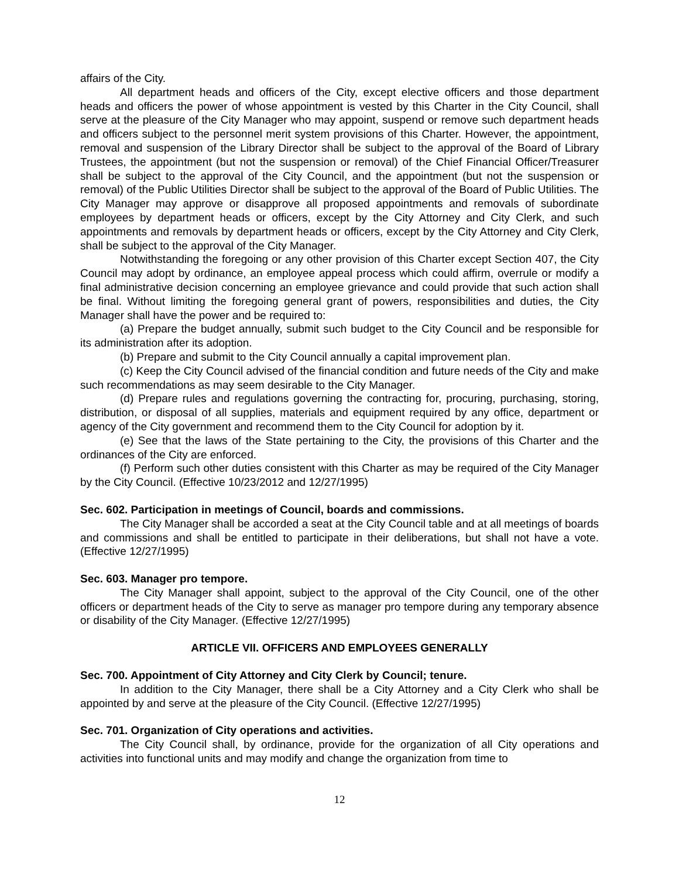affairs of the City.
All department heads and officers of the City, except elective officers and those department heads and officers the power of whose appointment is vested by this Charter in the City Council, shall serve at the pleasure of the City Manager who may appoint, suspend or remove such department heads and officers subject to the personnel merit system provisions of this Charter. However, the appointment, removal and suspension of the Library Director shall be subject to the approval of the Board of Library Trustees, the appointment (but not the suspension or removal) of the Chief Financial Officer/Treasurer shall be subject to the approval of the City Council, and the appointment (but not the suspension or removal) of the Public Utilities Director shall be subject to the approval of the Board of Public Utilities. The City Manager may approve or disapprove all proposed appointments and removals of subordinate employees by department heads or officers, except by the City Attorney and City Clerk, and such appointments and removals by department heads or officers, except by the City Attorney and City Clerk, shall be subject to the approval of the City Manager.
Notwithstanding the foregoing or any other provision of this Charter except Section 407, the City Council may adopt by ordinance, an employee appeal process which could affirm, overrule or modify a final administrative decision concerning an employee grievance and could provide that such action shall be final. Without limiting the foregoing general grant of powers, responsibilities and duties, the City Manager shall have the power and be required to:
(a) Prepare the budget annually, submit such budget to the City Council and be responsible for its administration after its adoption.
(b) Prepare and submit to the City Council annually a capital improvement plan.
(c) Keep the City Council advised of the financial condition and future needs of the City and make such recommendations as may seem desirable to the City Manager.
(d) Prepare rules and regulations governing the contracting for, procuring, purchasing, storing, distribution, or disposal of all supplies, materials and equipment required by any office, department or agency of the City government and recommend them to the City Council for adoption by it.
(e) See that the laws of the State pertaining to the City, the provisions of this Charter and the ordinances of the City are enforced.
(f) Perform such other duties consistent with this Charter as may be required of the City Manager by the City Council. (Effective 10/23/2012 and 12/27/1995)
Sec. 602. Participation in meetings of Council, boards and commissions.
The City Manager shall be accorded a seat at the City Council table and at all meetings of boards and commissions and shall be entitled to participate in their deliberations, but shall not have a vote. (Effective 12/27/1995)
Sec. 603. Manager pro tempore.
The City Manager shall appoint, subject to the approval of the City Council, one of the other officers or department heads of the City to serve as manager pro tempore during any temporary absence or disability of the City Manager. (Effective 12/27/1995)
ARTICLE VII. OFFICERS AND EMPLOYEES GENERALLY
Sec. 700. Appointment of City Attorney and City Clerk by Council; tenure.
In addition to the City Manager, there shall be a City Attorney and a City Clerk who shall be appointed by and serve at the pleasure of the City Council. (Effective 12/27/1995)
Sec. 701. Organization of City operations and activities.
The City Council shall, by ordinance, provide for the organization of all City operations and activities into functional units and may modify and change the organization from time to
12